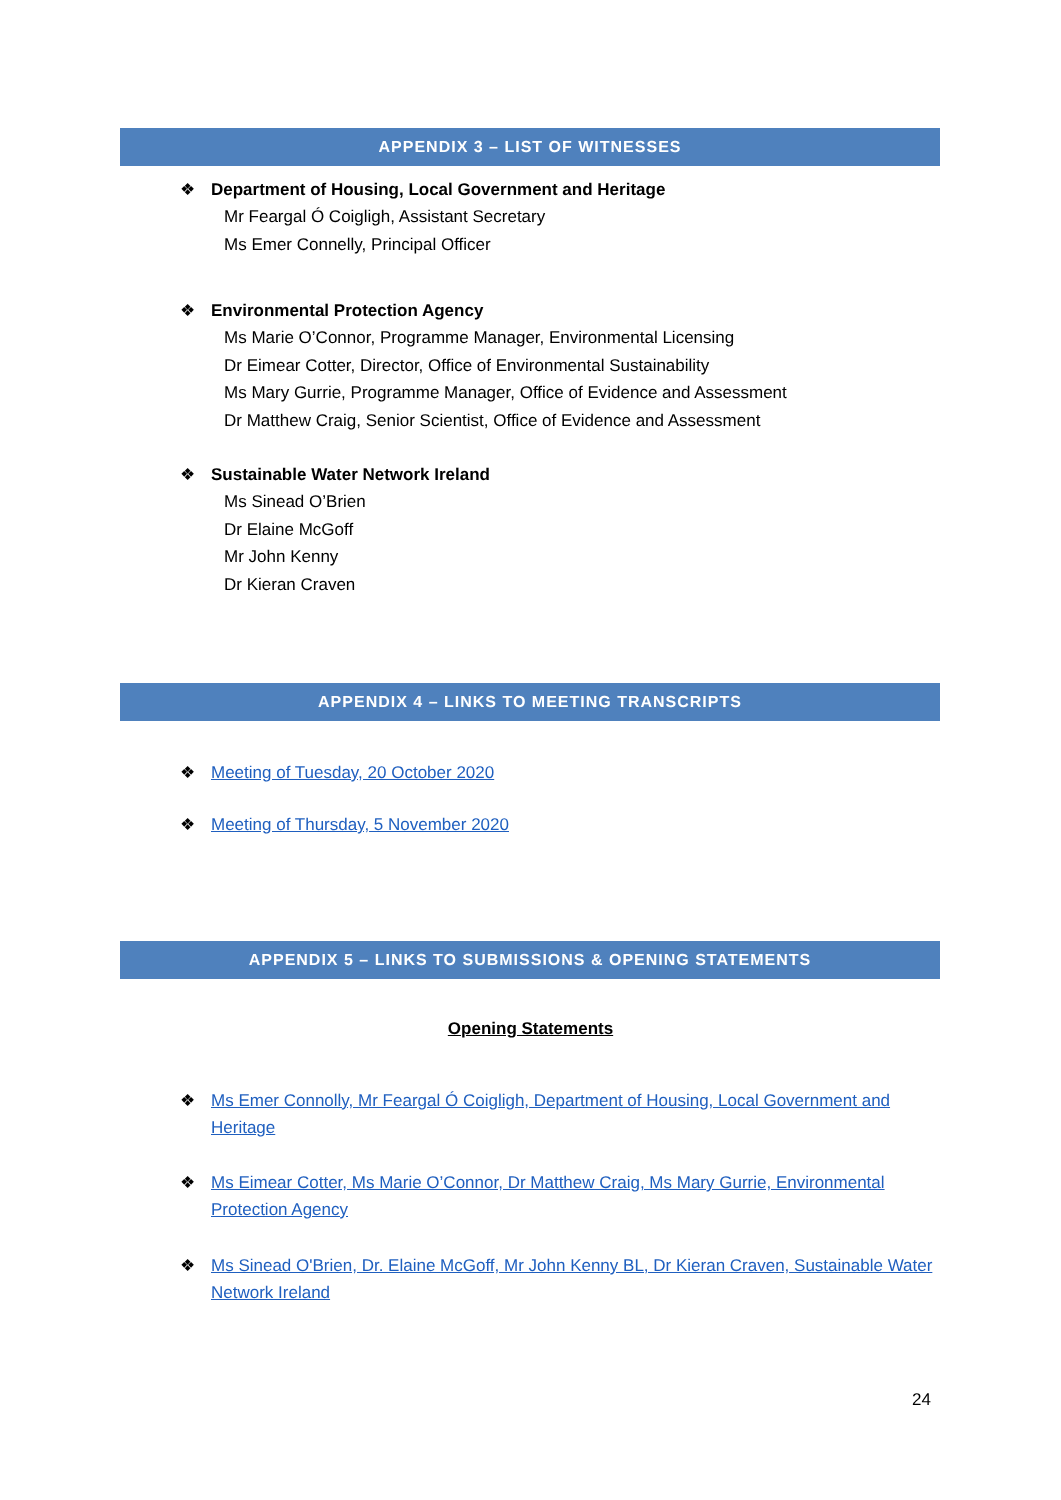APPENDIX 3 – LIST OF WITNESSES
❖ Department of Housing, Local Government and Heritage
Mr Feargal Ó Coigligh, Assistant Secretary
Ms Emer Connelly, Principal Officer
❖ Environmental Protection Agency
Ms Marie O’Connor, Programme Manager, Environmental Licensing
Dr Eimear Cotter, Director, Office of Environmental Sustainability
Ms Mary Gurrie, Programme Manager, Office of Evidence and Assessment
Dr Matthew Craig, Senior Scientist, Office of Evidence and Assessment
❖ Sustainable Water Network Ireland
Ms Sinead O’Brien
Dr Elaine McGoff
Mr John Kenny
Dr Kieran Craven
APPENDIX 4 – LINKS TO MEETING TRANSCRIPTS
❖ Meeting of Tuesday, 20 October 2020
❖ Meeting of Thursday, 5 November 2020
APPENDIX 5 – LINKS TO SUBMISSIONS & OPENING STATEMENTS
Opening Statements
❖ Ms Emer Connolly, Mr Feargal Ó Coigligh, Department of Housing, Local Government and Heritage
❖ Ms Eimear Cotter, Ms Marie O’Connor, Dr Matthew Craig, Ms Mary Gurrie, Environmental Protection Agency
❖ Ms Sinead O'Brien, Dr. Elaine McGoff, Mr John Kenny BL, Dr Kieran Craven, Sustainable Water Network Ireland
24